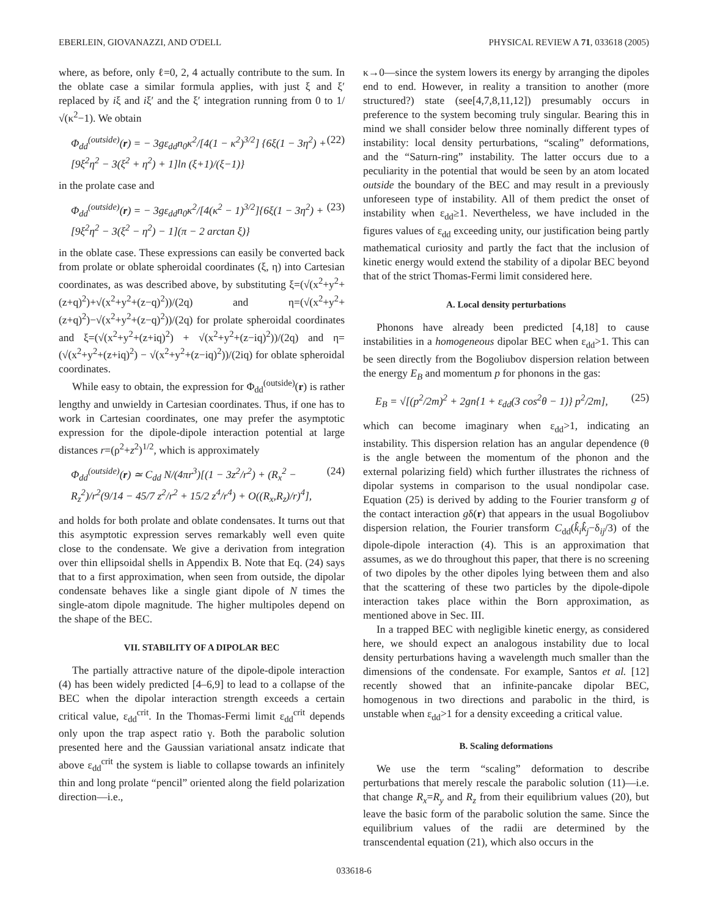EBERLEIN, GIOVANAZZI, AND O'DELL PHYSICAL REVIEW A 71, 033618 (2005)
where, as before, only ℓ=0, 2, 4 actually contribute to the sum. In the oblate case a similar formula applies, with just ξ and ξ′ replaced by iξ and iξ′ and the ξ′ integration running from 0 to 1/√(κ<sup>2</sup>−1). We obtain
Φ<sub>dd</sub><sup>(outside)</sup>(r) = − 3gε<sub>dd</sub>n<sub>0</sub>κ<sup>2</sup>/[4(1 − κ<sup>2</sup>)<sup>3/2</sup>] {6ξ(1 − 3η<sup>2</sup>) + [9ξ<sup>2</sup>η<sup>2</sup> − 3(ξ<sup>2</sup> + η<sup>2</sup>) + 1]ln (ξ+1)/(ξ−1)} (22)
in the prolate case and
Φ<sub>dd</sub><sup>(outside)</sup>(r) = − 3gε<sub>dd</sub>n<sub>0</sub>κ<sup>2</sup>/[4(κ<sup>2</sup> − 1)<sup>3/2</sup>]{6ξ(1 − 3η<sup>2</sup>) + [9ξ<sup>2</sup>η<sup>2</sup> − 3(ξ<sup>2</sup> − η<sup>2</sup>) − 1](π − 2 arctan ξ)} (23)
in the oblate case. These expressions can easily be converted back from prolate or oblate spheroidal coordinates (ξ, η) into Cartesian coordinates, as was described above, by substituting ξ=(√(x<sup>2</sup>+y<sup>2</sup>+(z+q)<sup>2</sup>)+√(x<sup>2</sup>+y<sup>2</sup>+(z−q)<sup>2</sup>))/(2q) and η=(√(x<sup>2</sup>+y<sup>2</sup>+(z+q)<sup>2</sup>)−√(x<sup>2</sup>+y<sup>2</sup>+(z−q)<sup>2</sup>))/(2q) for prolate spheroidal coordinates and ξ=(√(x<sup>2</sup>+y<sup>2</sup>+(z+iq)<sup>2</sup>) + √(x<sup>2</sup>+y<sup>2</sup>+(z−iq)<sup>2</sup>))/(2q) and η=(√(x<sup>2</sup>+y<sup>2</sup>+(z+iq)<sup>2</sup>) − √(x<sup>2</sup>+y<sup>2</sup>+(z−iq)<sup>2</sup>))/(2iq) for oblate spheroidal coordinates.
While easy to obtain, the expression for Φ<sub>dd</sub><sup>(outside)</sup>(r) is rather lengthy and unwieldy in Cartesian coordinates. Thus, if one has to work in Cartesian coordinates, one may prefer the asymptotic expression for the dipole-dipole interaction potential at large distances r=(ρ<sup>2</sup>+z<sup>2</sup>)<sup>1/2</sup>, which is approximately
Φ<sub>dd</sub><sup>(outside)</sup>(r) ≃ C<sub>dd</sub> N/(4πr<sup>3</sup>)[(1 − 3z<sup>2</sup>/r<sup>2</sup>) + (R<sub>x</sub><sup>2</sup> − R<sub>z</sub><sup>2</sup>)/r<sup>2</sup>(9/14 − 45/7 z<sup>2</sup>/r<sup>2</sup> + 15/2 z<sup>4</sup>/r<sup>4</sup>) + O((R<sub>x</sub>,R<sub>z</sub>)/r)<sup>4</sup>], (24)
and holds for both prolate and oblate condensates. It turns out that this asymptotic expression serves remarkably well even quite close to the condensate. We give a derivation from integration over thin ellipsoidal shells in Appendix B. Note that Eq. (24) says that to a first approximation, when seen from outside, the dipolar condensate behaves like a single giant dipole of N times the single-atom dipole magnitude. The higher multipoles depend on the shape of the BEC.
VII. STABILITY OF A DIPOLAR BEC
The partially attractive nature of the dipole-dipole interaction (4) has been widely predicted [4–6,9] to lead to a collapse of the BEC when the dipolar interaction strength exceeds a certain critical value, ε<sub>dd</sub><sup>crit</sup>. In the Thomas-Fermi limit ε<sub>dd</sub><sup>crit</sup> depends only upon the trap aspect ratio γ. Both the parabolic solution presented here and the Gaussian variational ansatz indicate that above ε<sub>dd</sub><sup>crit</sup> the system is liable to collapse towards an infinitely thin and long prolate “pencil” oriented along the field polarization direction—i.e.,
κ→0—since the system lowers its energy by arranging the dipoles end to end. However, in reality a transition to another (more structured?) state (see[4,7,8,11,12]) presumably occurs in preference to the system becoming truly singular. Bearing this in mind we shall consider below three nominally different types of instability: local density perturbations, “scaling” deformations, and the “Saturn-ring” instability. The latter occurs due to a peculiarity in the potential that would be seen by an atom located outside the boundary of the BEC and may result in a previously unforeseen type of instability. All of them predict the onset of instability when ε<sub>dd</sub>≥1. Nevertheless, we have included in the figures values of ε<sub>dd</sub> exceeding unity, our justification being partly mathematical curiosity and partly the fact that the inclusion of kinetic energy would extend the stability of a dipolar BEC beyond that of the strict Thomas-Fermi limit considered here.
A. Local density perturbations
Phonons have already been predicted [4,18] to cause instabilities in a homogeneous dipolar BEC when ε<sub>dd</sub>>1. This can be seen directly from the Bogoliubov dispersion relation between the energy E<sub>B</sub> and momentum p for phonons in the gas:
E<sub>B</sub> = √[(p<sup>2</sup>/2m)<sup>2</sup> + 2gn{1 + ε<sub>dd</sub>(3 cos<sup>2</sup>θ − 1)} p<sup>2</sup>/2m], (25)
which can become imaginary when ε<sub>dd</sub>>1, indicating an instability. This dispersion relation has an angular dependence (θ is the angle between the momentum of the phonon and the external polarizing field) which further illustrates the richness of dipolar systems in comparison to the usual nondipolar case. Equation (25) is derived by adding to the Fourier transform g of the contact interaction gδ(r) that appears in the usual Bogoliubov dispersion relation, the Fourier transform C<sub>dd</sub>(k̂<sub>i</sub>k̂<sub>j</sub>−δ<sub>ij</sub>/3) of the dipole-dipole interaction (4). This is an approximation that assumes, as we do throughout this paper, that there is no screening of two dipoles by the other dipoles lying between them and also that the scattering of these two particles by the dipole-dipole interaction takes place within the Born approximation, as mentioned above in Sec. III.
In a trapped BEC with negligible kinetic energy, as considered here, we should expect an analogous instability due to local density perturbations having a wavelength much smaller than the dimensions of the condensate. For example, Santos et al. [12] recently showed that an infinite-pancake dipolar BEC, homogenous in two directions and parabolic in the third, is unstable when ε<sub>dd</sub>>1 for a density exceeding a critical value.
B. Scaling deformations
We use the term “scaling” deformation to describe perturbations that merely rescale the parabolic solution (11)—i.e. that change R<sub>x</sub>=R<sub>y</sub> and R<sub>z</sub> from their equilibrium values (20), but leave the basic form of the parabolic solution the same. Since the equilibrium values of the radii are determined by the transcendental equation (21), which also occurs in the
033618-6